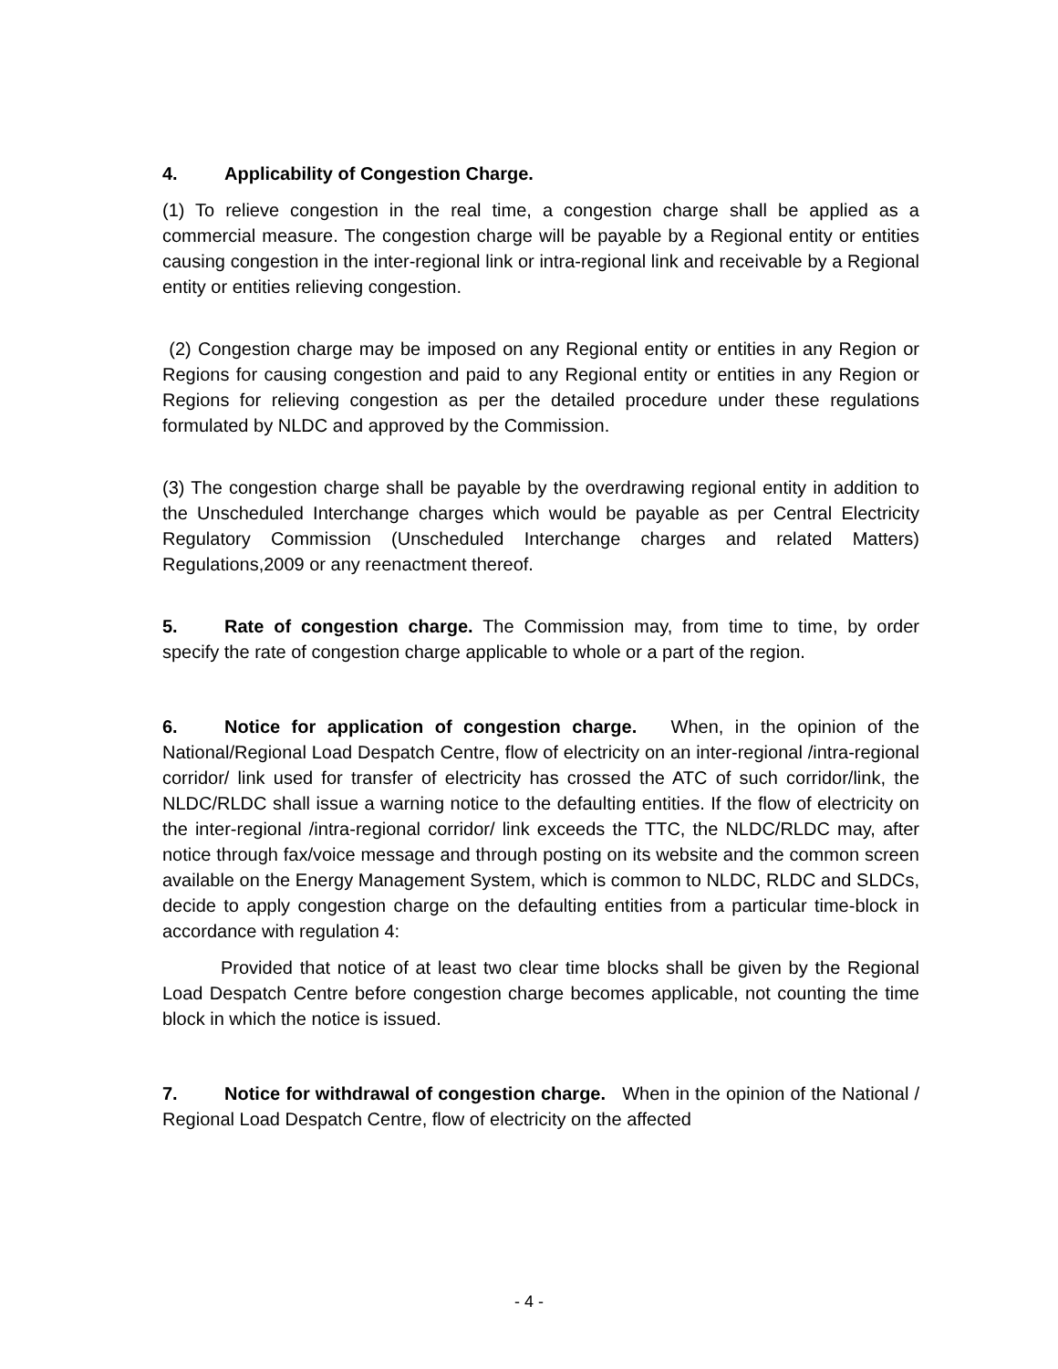4. Applicability of Congestion Charge.
(1) To relieve congestion in the real time, a congestion charge shall be applied as a commercial measure. The congestion charge will be payable by a Regional entity or entities causing congestion in the inter-regional link or intra-regional link and receivable by a Regional entity or entities relieving congestion.
(2) Congestion charge may be imposed on any Regional entity or entities in any Region or Regions for causing congestion and paid to any Regional entity or entities in any Region or Regions for relieving congestion as per the detailed procedure under these regulations formulated by NLDC and approved by the Commission.
(3) The congestion charge shall be payable by the overdrawing regional entity in addition to the Unscheduled Interchange charges which would be payable as per Central Electricity Regulatory Commission (Unscheduled Interchange charges and related Matters) Regulations,2009 or any reenactment thereof.
5. Rate of congestion charge. The Commission may, from time to time, by order specify the rate of congestion charge applicable to whole or a part of the region.
6. Notice for application of congestion charge. When, in the opinion of the National/Regional Load Despatch Centre, flow of electricity on an inter-regional /intra-regional corridor/ link used for transfer of electricity has crossed the ATC of such corridor/link, the NLDC/RLDC shall issue a warning notice to the defaulting entities. If the flow of electricity on the inter-regional /intra-regional corridor/ link exceeds the TTC, the NLDC/RLDC may, after notice through fax/voice message and through posting on its website and the common screen available on the Energy Management System, which is common to NLDC, RLDC and SLDCs, decide to apply congestion charge on the defaulting entities from a particular time-block in accordance with regulation 4:
Provided that notice of at least two clear time blocks shall be given by the Regional Load Despatch Centre before congestion charge becomes applicable, not counting the time block in which the notice is issued.
7. Notice for withdrawal of congestion charge. When in the opinion of the National / Regional Load Despatch Centre, flow of electricity on the affected
- 4 -